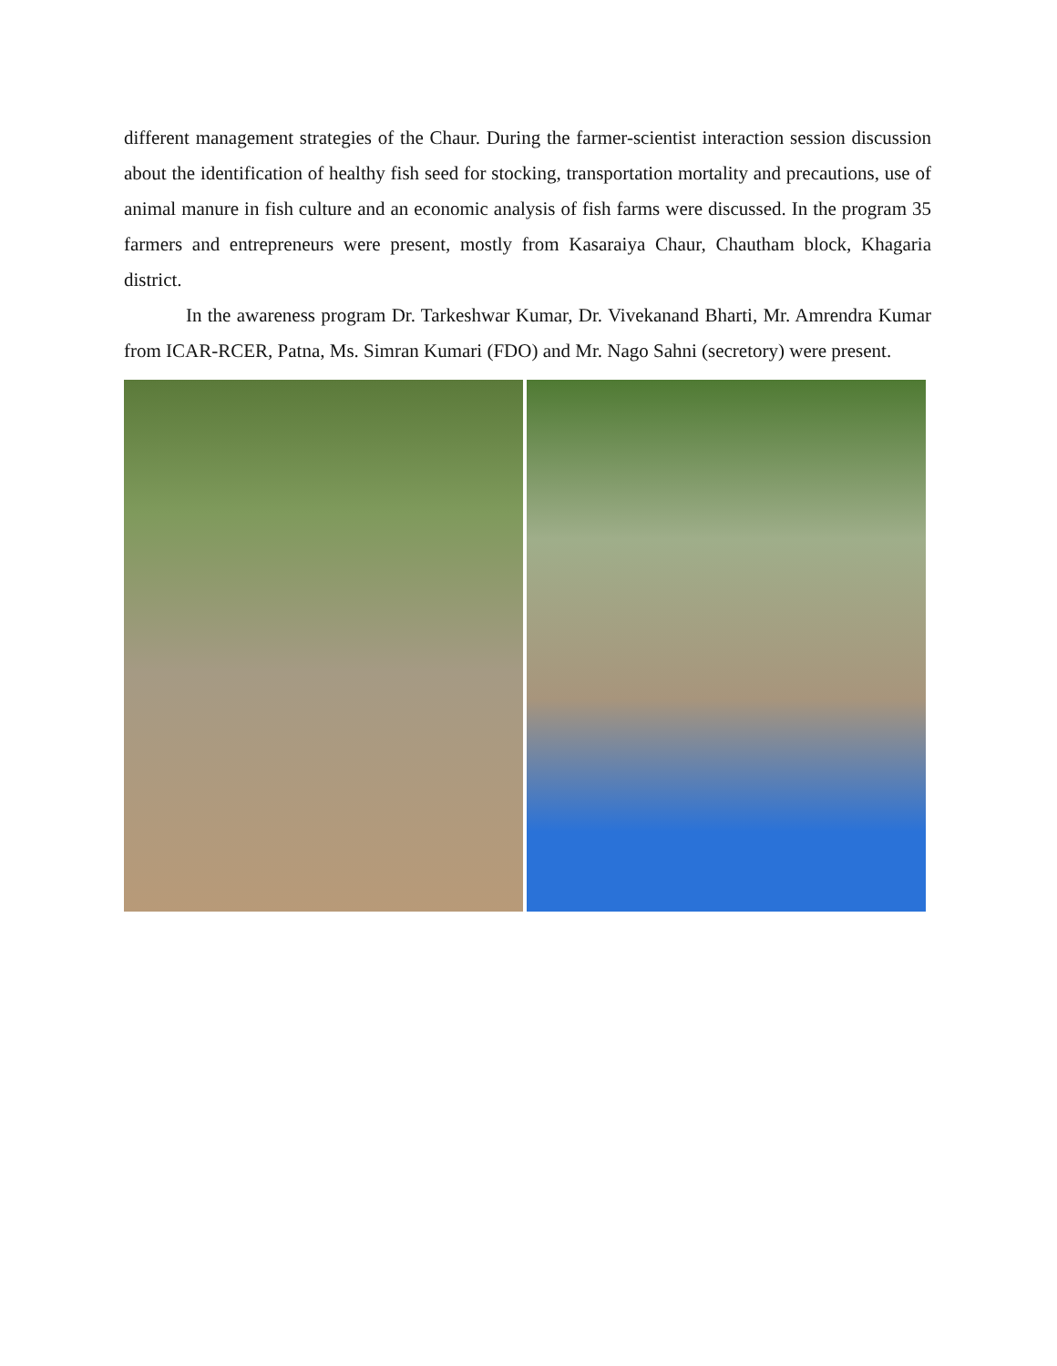different management strategies of the Chaur. During the farmer-scientist interaction session discussion about the identification of healthy fish seed for stocking, transportation mortality and precautions, use of animal manure in fish culture and an economic analysis of fish farms were discussed. In the program 35 farmers and entrepreneurs were present, mostly from Kasaraiya Chaur, Chautham block, Khagaria district.
In the awareness program Dr. Tarkeshwar Kumar, Dr. Vivekanand Bharti, Mr. Amrendra Kumar from ICAR-RCER, Patna, Ms. Simran Kumari (FDO) and Mr. Nago Sahni (secretory) were present.